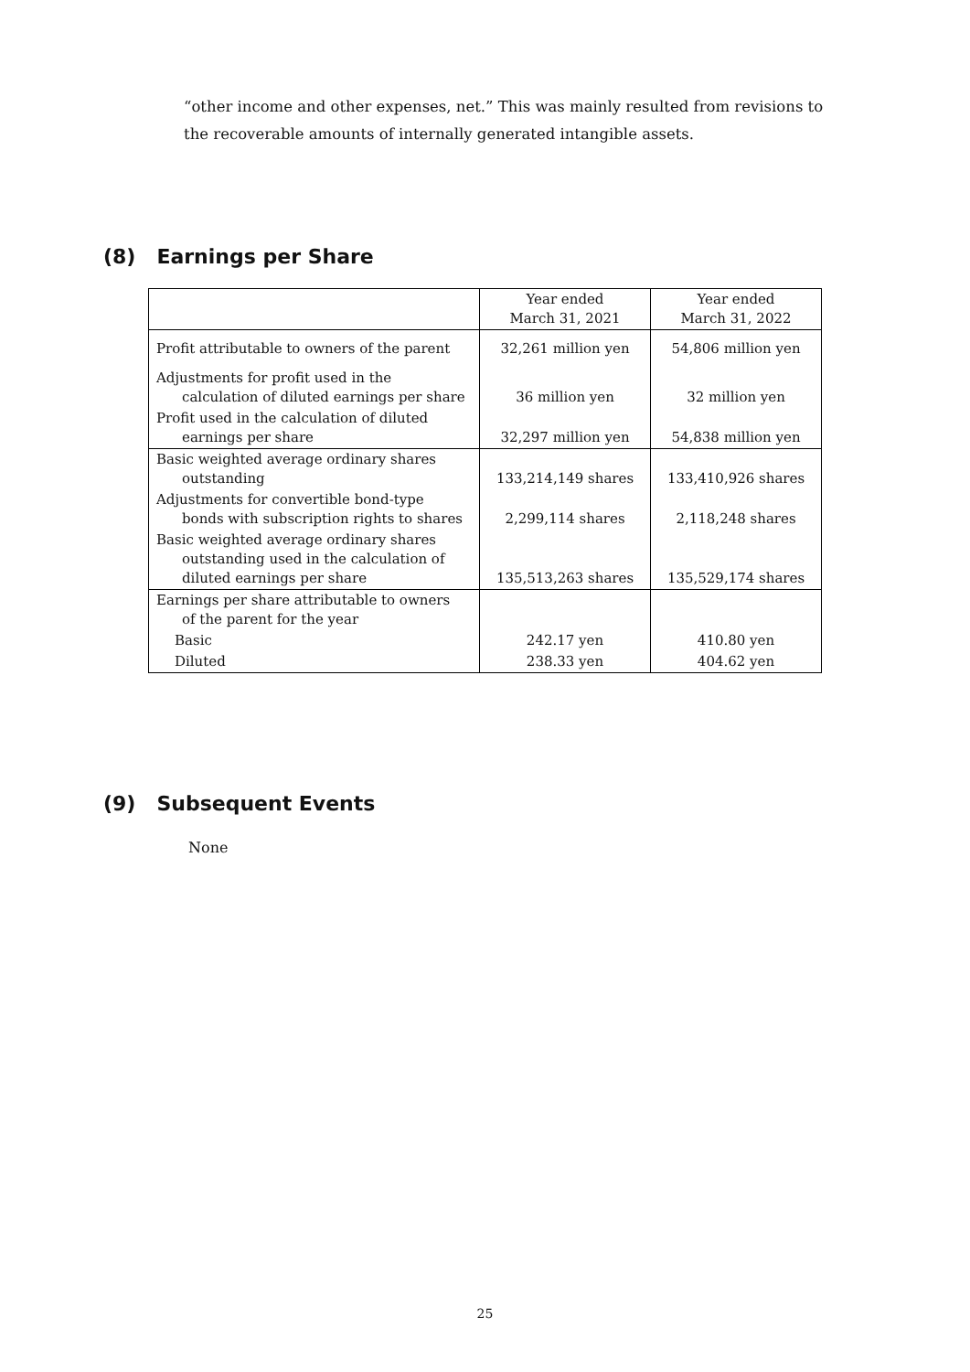“other income and other expenses, net.” This was mainly resulted from revisions to the recoverable amounts of internally generated intangible assets.
(8) Earnings per Share
| | Year ended March 31, 2021 | Year ended March 31, 2022 |
| --- | --- | --- |
| Profit attributable to owners of the parent | 32,261 million yen | 54,806 million yen |
| Adjustments for profit used in the calculation of diluted earnings per share | 36 million yen | 32 million yen |
| Profit used in the calculation of diluted earnings per share | 32,297 million yen | 54,838 million yen |
| Basic weighted average ordinary shares outstanding | 133,214,149 shares | 133,410,926 shares |
| Adjustments for convertible bond-type bonds with subscription rights to shares | 2,299,114 shares | 2,118,248 shares |
| Basic weighted average ordinary shares outstanding used in the calculation of diluted earnings per share | 135,513,263 shares | 135,529,174 shares |
| Earnings per share attributable to owners of the parent for the year | | |
| Basic | 242.17 yen | 410.80 yen |
| Diluted | 238.33 yen | 404.62 yen |
(9) Subsequent Events
None
25